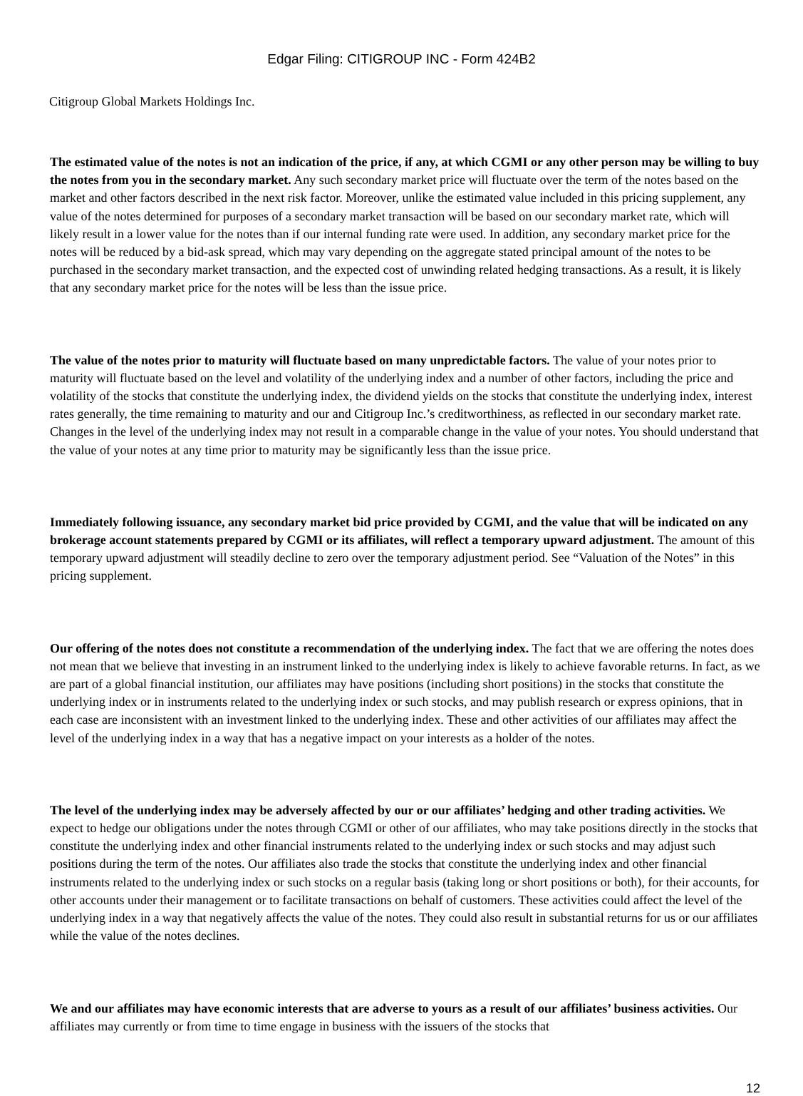Edgar Filing: CITIGROUP INC - Form 424B2
Citigroup Global Markets Holdings Inc.
The estimated value of the notes is not an indication of the price, if any, at which CGMI or any other person may be willing to buy the notes from you in the secondary market. Any such secondary market price will fluctuate over the term of the notes based on the market and other factors described in the next risk factor. Moreover, unlike the estimated value included in this pricing supplement, any value of the notes determined for purposes of a secondary market transaction will be based on our secondary market rate, which will likely result in a lower value for the notes than if our internal funding rate were used. In addition, any secondary market price for the notes will be reduced by a bid-ask spread, which may vary depending on the aggregate stated principal amount of the notes to be purchased in the secondary market transaction, and the expected cost of unwinding related hedging transactions. As a result, it is likely that any secondary market price for the notes will be less than the issue price.
The value of the notes prior to maturity will fluctuate based on many unpredictable factors. The value of your notes prior to maturity will fluctuate based on the level and volatility of the underlying index and a number of other factors, including the price and volatility of the stocks that constitute the underlying index, the dividend yields on the stocks that constitute the underlying index, interest rates generally, the time remaining to maturity and our and Citigroup Inc.’s creditworthiness, as reflected in our secondary market rate. Changes in the level of the underlying index may not result in a comparable change in the value of your notes. You should understand that the value of your notes at any time prior to maturity may be significantly less than the issue price.
Immediately following issuance, any secondary market bid price provided by CGMI, and the value that will be indicated on any brokerage account statements prepared by CGMI or its affiliates, will reflect a temporary upward adjustment. The amount of this temporary upward adjustment will steadily decline to zero over the temporary adjustment period. See “Valuation of the Notes” in this pricing supplement.
Our offering of the notes does not constitute a recommendation of the underlying index. The fact that we are offering the notes does not mean that we believe that investing in an instrument linked to the underlying index is likely to achieve favorable returns. In fact, as we are part of a global financial institution, our affiliates may have positions (including short positions) in the stocks that constitute the underlying index or in instruments related to the underlying index or such stocks, and may publish research or express opinions, that in each case are inconsistent with an investment linked to the underlying index. These and other activities of our affiliates may affect the level of the underlying index in a way that has a negative impact on your interests as a holder of the notes.
The level of the underlying index may be adversely affected by our or our affiliates’ hedging and other trading activities. We expect to hedge our obligations under the notes through CGMI or other of our affiliates, who may take positions directly in the stocks that constitute the underlying index and other financial instruments related to the underlying index or such stocks and may adjust such positions during the term of the notes. Our affiliates also trade the stocks that constitute the underlying index and other financial instruments related to the underlying index or such stocks on a regular basis (taking long or short positions or both), for their accounts, for other accounts under their management or to facilitate transactions on behalf of customers. These activities could affect the level of the underlying index in a way that negatively affects the value of the notes. They could also result in substantial returns for us or our affiliates while the value of the notes declines.
We and our affiliates may have economic interests that are adverse to yours as a result of our affiliates’ business activities. Our affiliates may currently or from time to time engage in business with the issuers of the stocks that
12